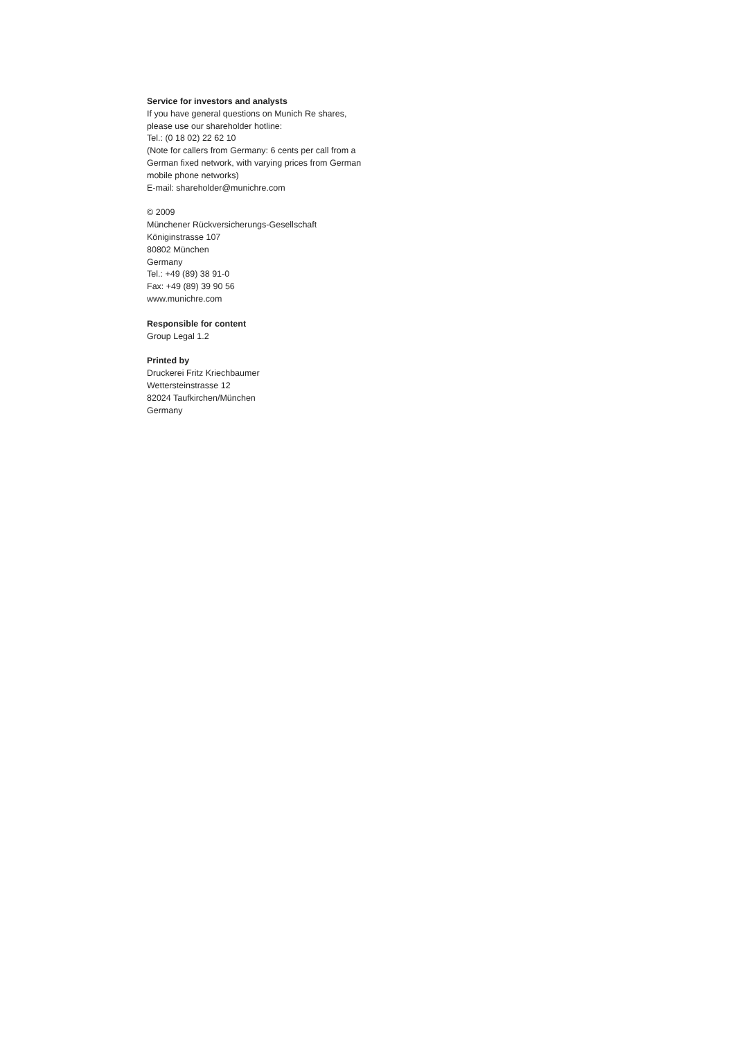Service for investors and analysts
If you have general questions on Munich Re shares,
please use our shareholder hotline:
Tel.: (0 18 02) 22 62 10
(Note for callers from Germany: 6 cents per call from a
German fixed network, with varying prices from German
mobile phone networks)
E-mail: shareholder@munichre.com
© 2009
Münchener Rückversicherungs-Gesellschaft
Königinstrasse 107
80802 München
Germany
Tel.: +49 (89) 38 91-0
Fax: +49 (89) 39 90 56
www.munichre.com
Responsible for content
Group Legal 1.2
Printed by
Druckerei Fritz Kriechbaumer
Wettersteinstrasse 12
82024 Taufkirchen/München
Germany